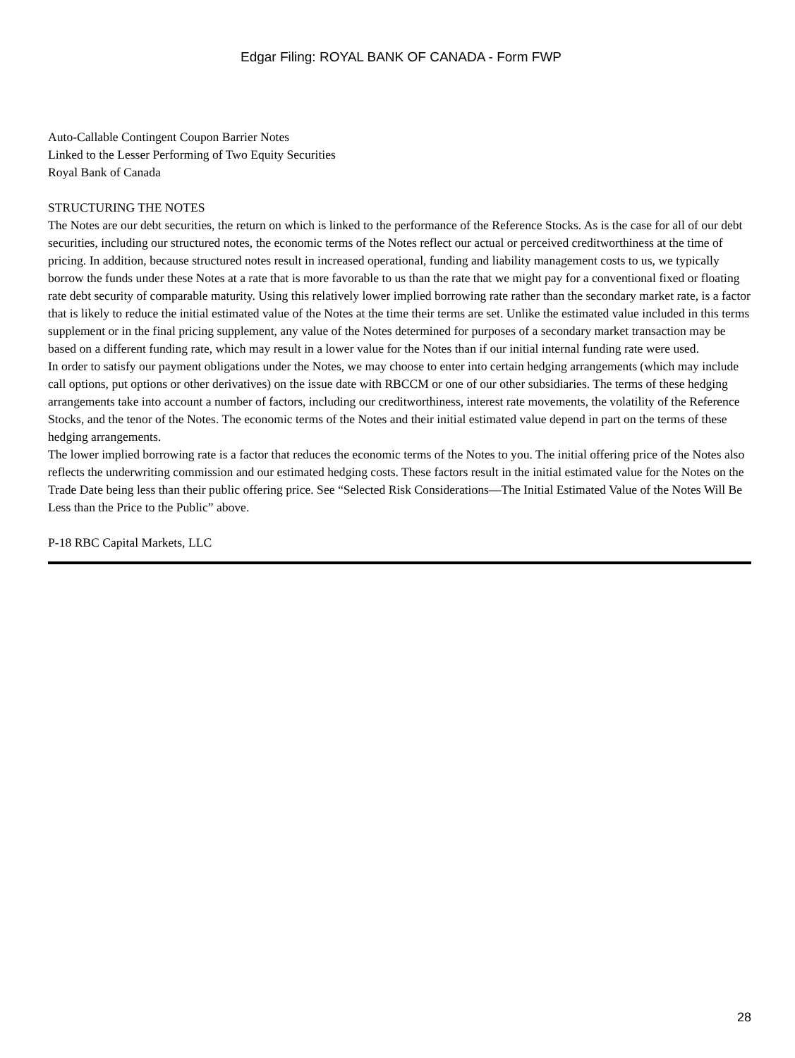Edgar Filing: ROYAL BANK OF CANADA - Form FWP
Auto-Callable Contingent Coupon Barrier Notes
Linked to the Lesser Performing of Two Equity Securities
Royal Bank of Canada
STRUCTURING THE NOTES
The Notes are our debt securities, the return on which is linked to the performance of the Reference Stocks. As is the case for all of our debt securities, including our structured notes, the economic terms of the Notes reflect our actual or perceived creditworthiness at the time of pricing. In addition, because structured notes result in increased operational, funding and liability management costs to us, we typically borrow the funds under these Notes at a rate that is more favorable to us than the rate that we might pay for a conventional fixed or floating rate debt security of comparable maturity. Using this relatively lower implied borrowing rate rather than the secondary market rate, is a factor that is likely to reduce the initial estimated value of the Notes at the time their terms are set. Unlike the estimated value included in this terms supplement or in the final pricing supplement, any value of the Notes determined for purposes of a secondary market transaction may be based on a different funding rate, which may result in a lower value for the Notes than if our initial internal funding rate were used.
In order to satisfy our payment obligations under the Notes, we may choose to enter into certain hedging arrangements (which may include call options, put options or other derivatives) on the issue date with RBCCM or one of our other subsidiaries. The terms of these hedging arrangements take into account a number of factors, including our creditworthiness, interest rate movements, the volatility of the Reference Stocks, and the tenor of the Notes. The economic terms of the Notes and their initial estimated value depend in part on the terms of these hedging arrangements.
The lower implied borrowing rate is a factor that reduces the economic terms of the Notes to you. The initial offering price of the Notes also reflects the underwriting commission and our estimated hedging costs. These factors result in the initial estimated value for the Notes on the Trade Date being less than their public offering price. See “Selected Risk Considerations—The Initial Estimated Value of the Notes Will Be Less than the Price to the Public” above.
P-18 RBC Capital Markets, LLC
28